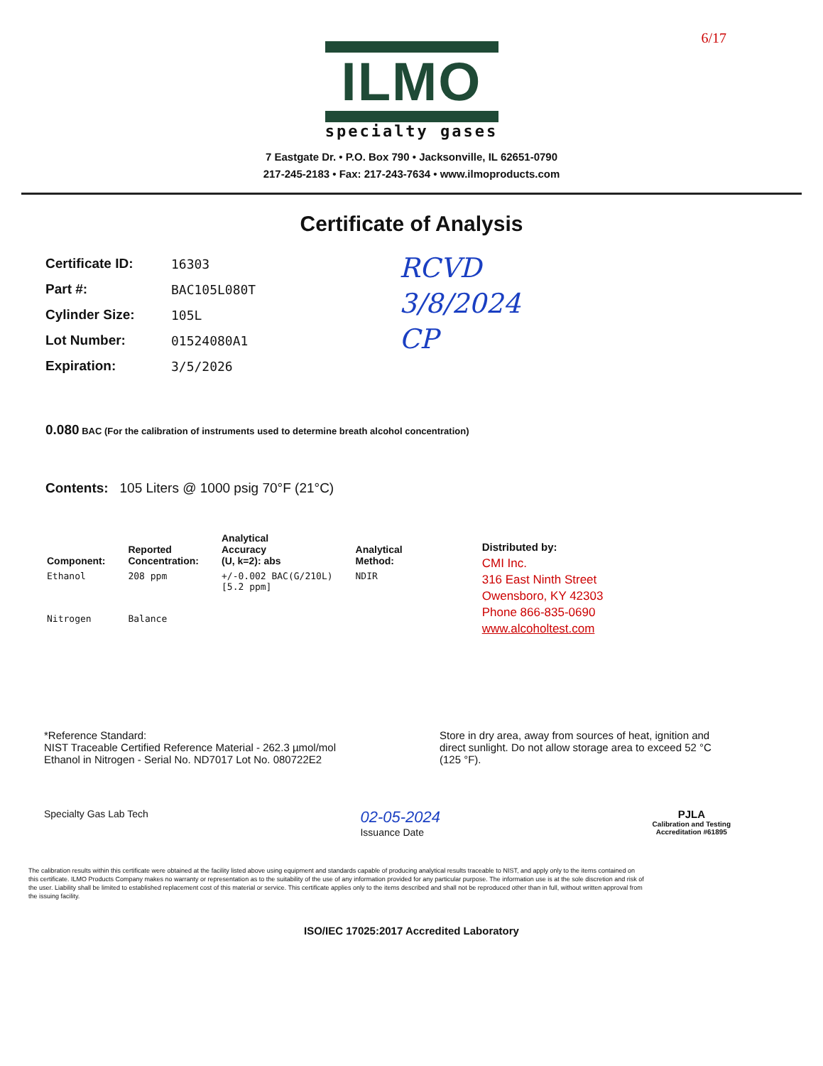6/17
ILMO
specialty gases
7 Eastgate Dr. • P.O. Box 790 • Jacksonville, IL 62651-0790
217-245-2183 • Fax: 217-243-7634 • www.ilmoproducts.com
Certificate of Analysis
| Certificate ID: | 16303 |
| Part #: | BAC105L080T |
| Cylinder Size: | 105L |
| Lot Number: | 01524080A1 |
| Expiration: | 3/5/2026 |
RCVD
3/8/2024
CP
0.080 BAC (For the calibration of instruments used to determine breath alcohol concentration)
Contents: 105 Liters @ 1000 psig 70°F (21°C)
| Component: | Reported Concentration: | Analytical Accuracy (U, k=2): abs | Analytical Method: |
| --- | --- | --- | --- |
| Ethanol | 208 ppm | +/-0.002 BAC(G/210L) [5.2 ppm] | NDIR |
| Nitrogen | Balance | | |
Distributed by:
CMI Inc.
316 East Ninth Street
Owensboro, KY 42303
Phone 866-835-0690
www.alcoholtest.com
*Reference Standard:
NIST Traceable Certified Reference Material - 262.3 µmol/mol
Ethanol in Nitrogen - Serial No. ND7017 Lot No. 080722E2
Store in dry area, away from sources of heat, ignition and direct sunlight. Do not allow storage area to exceed 52 °C (125 °F).
Specialty Gas Lab Tech
02-05-2024
Issuance Date
PJLA
Calibration and Testing
Accreditation #61895
The calibration results within this certificate were obtained at the facility listed above using equipment and standards capable of producing analytical results traceable to NIST, and apply only to the items contained on this certificate. ILMO Products Company makes no warranty or representation as to the suitability of the use of any information provided for any particular purpose. The information use is at the sole discretion and risk of the user. Liability shall be limited to established replacement cost of this material or service. This certificate applies only to the items described and shall not be reproduced other than in full, without written approval from the issuing facility.
ISO/IEC 17025:2017 Accredited Laboratory